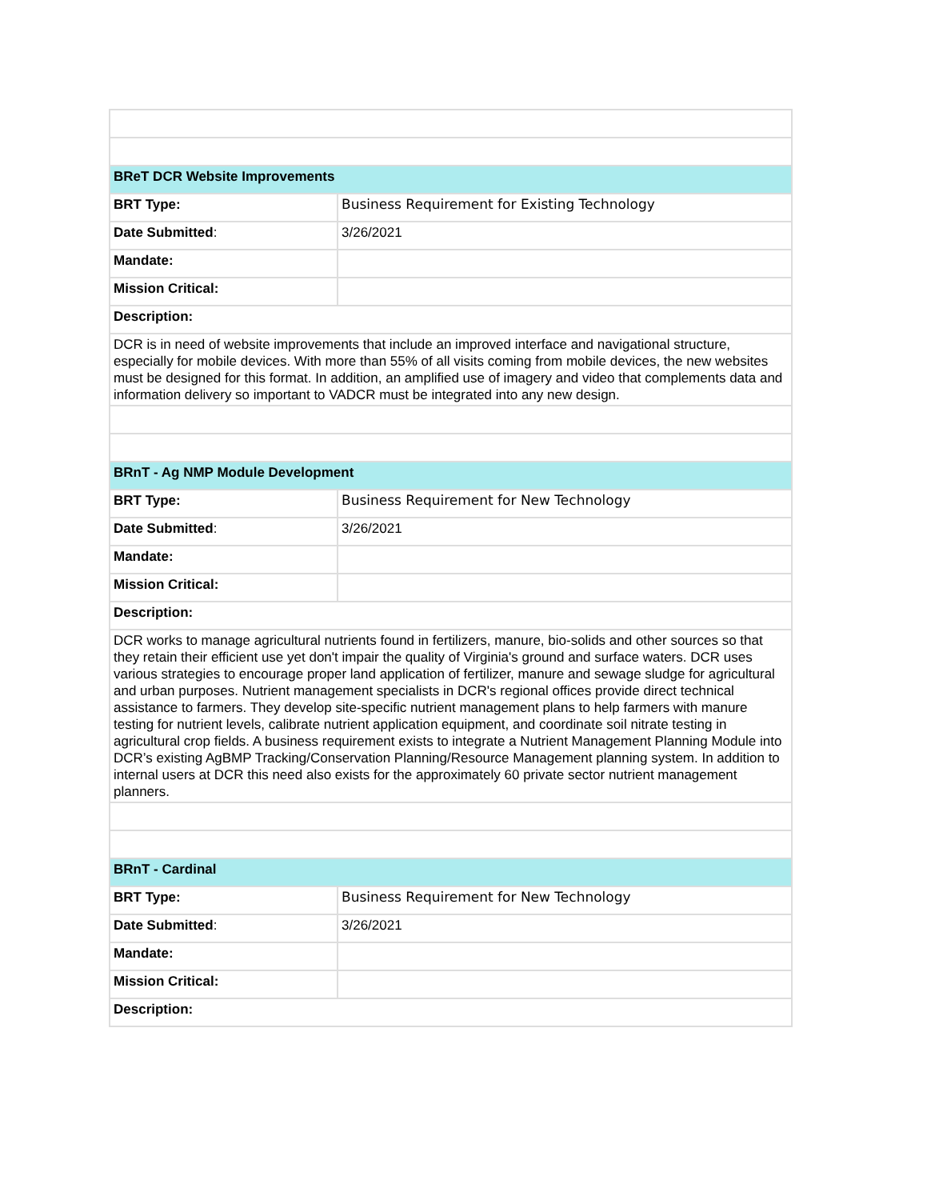| BReT DCR Website Improvements | |
| BRT Type: | Business Requirement for Existing Technology |
| Date Submitted : | 3/26/2021 |
| Mandate: | |
| Mission Critical: | |
| Description: | |
| DCR is in need of website improvements that include an improved interface and navigational structure, especially for mobile devices. With more than 55% of all visits coming from mobile devices, the new websites must be designed for this format. In addition, an amplified use of imagery and video that complements data and information delivery so important to VADCR must be integrated into any new design. | |
| BRnT - Ag NMP Module Development | |
| BRT Type: | Business Requirement for New Technology |
| Date Submitted : | 3/26/2021 |
| Mandate: | |
| Mission Critical: | |
| Description: | |
| DCR works to manage agricultural nutrients found in fertilizers, manure, bio-solids and other sources so that they retain their efficient use yet don't impair the quality of Virginia's ground and surface waters. DCR uses various strategies to encourage proper land application of fertilizer, manure and sewage sludge for agricultural and urban purposes. Nutrient management specialists in DCR's regional offices provide direct technical assistance to farmers. They develop site-specific nutrient management plans to help farmers with manure testing for nutrient levels, calibrate nutrient application equipment, and coordinate soil nitrate testing in agricultural crop fields. A business requirement exists to integrate a Nutrient Management Planning Module into DCR’s existing AgBMP Tracking/Conservation Planning/Resource Management planning system. In addition to internal users at DCR this need also exists for the approximately 60 private sector nutrient management planners. | |
| BRnT - Cardinal | |
| BRT Type: | Business Requirement for New Technology |
| Date Submitted : | 3/26/2021 |
| Mandate: | |
| Mission Critical: | |
| Description: | |